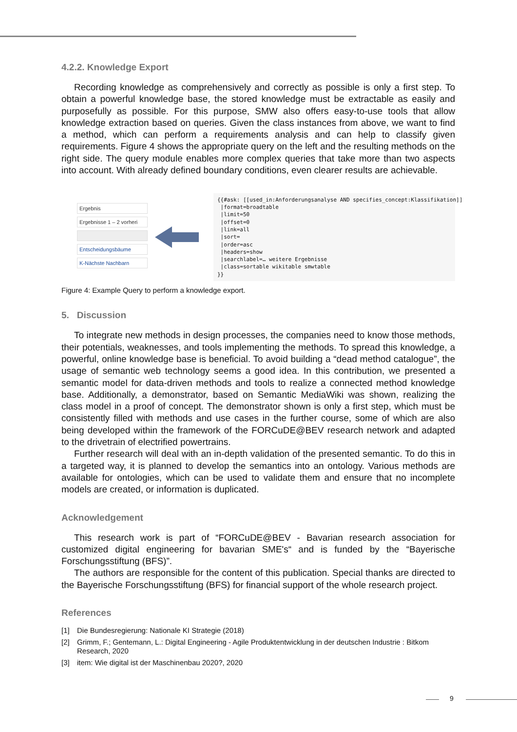4.2.2. Knowledge Export
Recording knowledge as comprehensively and correctly as possible is only a first step. To obtain a powerful knowledge base, the stored knowledge must be extractable as easily and purposefully as possible. For this purpose, SMW also offers easy-to-use tools that allow knowledge extraction based on queries. Given the class instances from above, we want to find a method, which can perform a requirements analysis and can help to classify given requirements. Figure 4 shows the appropriate query on the left and the resulting methods on the right side. The query module enables more complex queries that take more than two aspects into account. With already defined boundary conditions, even clearer results are achievable.
Ergebnis
Ergebnisse 1 – 2 vorheri
Entscheidungsbäume
K-Nächste Nachbarn
{{#ask: [[used_in:Anforderungsanalyse AND specifies_concept:Klassifikation]] |format=broadtable |limit=50 |offset=0 |link=all |sort= |order=asc |headers=show |searchlabel=… weitere Ergebnisse |class=sortable wikitable smwtable }}
Figure 4: Example Query to perform a knowledge export.
5. Discussion
To integrate new methods in design processes, the companies need to know those methods, their potentials, weaknesses, and tools implementing the methods. To spread this knowledge, a powerful, online knowledge base is beneficial. To avoid building a “dead method catalogue”, the usage of semantic web technology seems a good idea. In this contribution, we presented a semantic model for data-driven methods and tools to realize a connected method knowledge base. Additionally, a demonstrator, based on Semantic MediaWiki was shown, realizing the class model in a proof of concept. The demonstrator shown is only a first step, which must be consistently filled with methods and use cases in the further course, some of which are also being developed within the framework of the FORCuDE@BEV research network and adapted to the drivetrain of electrified powertrains.
Further research will deal with an in-depth validation of the presented semantic. To do this in a targeted way, it is planned to develop the semantics into an ontology. Various methods are available for ontologies, which can be used to validate them and ensure that no incomplete models are created, or information is duplicated.
Acknowledgement
This research work is part of “FORCuDE@BEV - Bavarian research association for customized digital engineering for bavarian SME's“ and is funded by the “Bayerische Forschungsstiftung (BFS)”.
The authors are responsible for the content of this publication. Special thanks are directed to the Bayerische Forschungsstiftung (BFS) for financial support of the whole research project.
References
[1] Die Bundesregierung: Nationale KI Strategie (2018)
[2] Grimm, F.; Gentemann, L.: Digital Engineering - Agile Produktentwicklung in der deutschen Industrie : Bitkom Research, 2020
[3] item: Wie digital ist der Maschinenbau 2020?, 2020
9